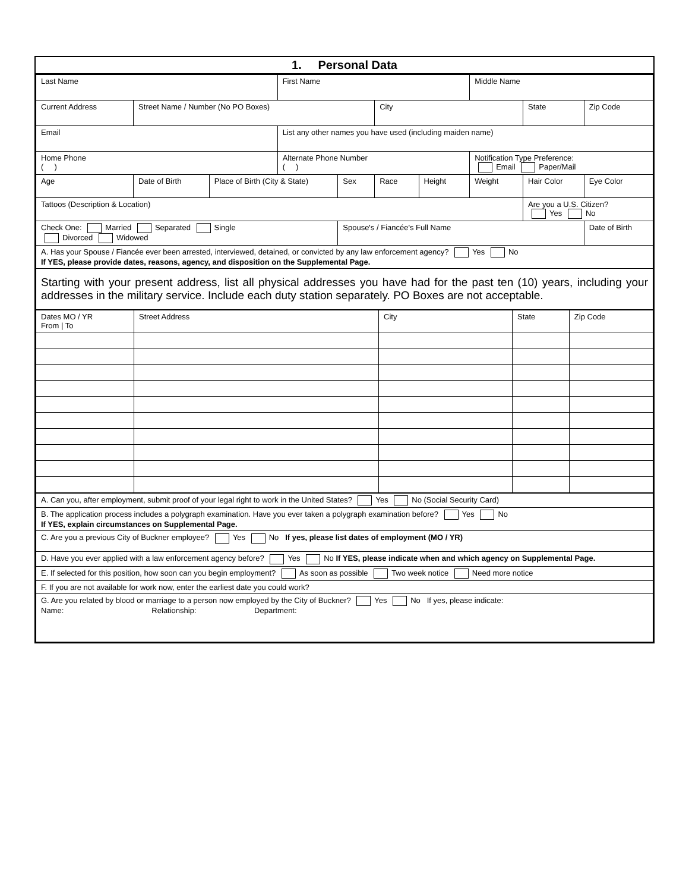1. Personal Data
| Last Name | | | First Name | | | | Middle Name | | |
| Current Address | Street Name / Number (No PO Boxes) | | | | City | | | State | Zip Code |
| Email | | | List any other names you have used (including maiden name) | | | | | | |
| Home Phone ( ) | | | Alternate Phone Number ( ) | | | | Notification Type Preference: Email Paper/Mail | | |
| Age | Date of Birth | Place of Birth (City & State) | | Sex | Race | Height | Weight | Hair Color | Eye Color |
| Tattoos (Description & Location) | | | | | | | | Are you a U.S. Citizen? Yes No | |
| Check One: Married Separated Single Divorced Widowed | | | | Spouse's / Fiancée's Full Name | | | | | Date of Birth |
| A. Has your Spouse / Fiancée ever been arrested, interviewed, detained, or convicted by any law enforcement agency? Yes No If YES, please provide dates, reasons, agency, and disposition on the Supplemental Page. | | | | | | | | | |
| Starting with your present address, list all physical addresses you have had for the past ten (10) years, including your addresses in the military service. Include each duty station separately. PO Boxes are not acceptable. | | | | | | | | | |
| Dates MO / YR From / To | Street Address | City | State | Zip Code |
| --- | --- | --- | --- | --- |
| A. Can you, after employment, submit proof of your legal right to work in the United States? Yes No (Social Security Card) |
| B. The application process includes a polygraph examination. Have you ever taken a polygraph examination before? Yes No If YES, explain circumstances on Supplemental Page. |
| C. Are you a previous City of Buckner employee? Yes No If yes, please list dates of employment (MO / YR) |
| D. Have you ever applied with a law enforcement agency before? Yes No If YES, please indicate when and which agency on Supplemental Page. |
| E. If selected for this position, how soon can you begin employment? As soon as possible Two week notice Need more notice |
| F. If you are not available for work now, enter the earliest date you could work? |
| G. Are you related by blood or marriage to a person now employed by the City of Buckner? Yes No If yes, please indicate: Name: Relationship: Department: |